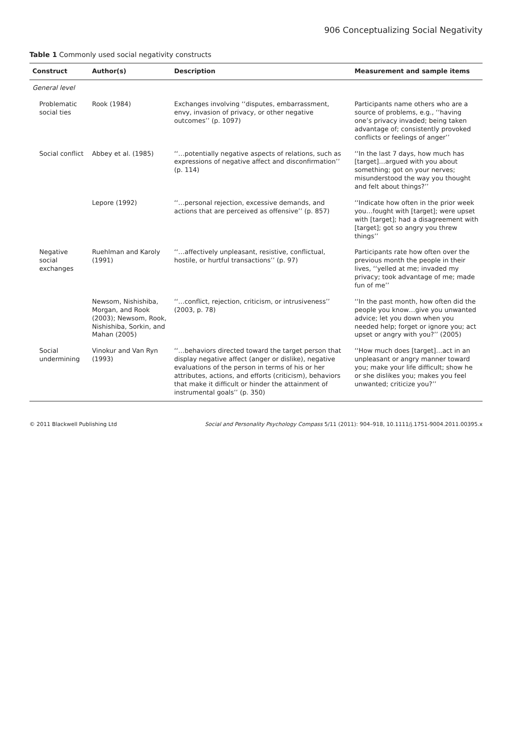906 Conceptualizing Social Negativity
Table 1 Commonly used social negativity constructs
| Construct | Author(s) | Description | Measurement and sample items |
| --- | --- | --- | --- |
| General level | | | |
| Problematic social ties | Rook (1984) | Exchanges involving ‘‘disputes, embarrassment, envy, invasion of privacy, or other negative outcomes’’ (p. 1097) | Participants name others who are a source of problems, e.g., ‘‘having one’s privacy invaded; being taken advantage of; consistently provoked conflicts or feelings of anger’’ |
| Social conflict | Abbey et al. (1985) | ‘‘…potentially negative aspects of relations, such as expressions of negative affect and disconfirmation’’ (p. 114) | ‘‘In the last 7 days, how much has [target]…argued with you about something; got on your nerves; misunderstood the way you thought and felt about things?’’ |
| | Lepore (1992) | ‘‘…personal rejection, excessive demands, and actions that are perceived as offensive’’ (p. 857) | ‘‘Indicate how often in the prior week you…fought with [target]; were upset with [target]; had a disagreement with [target]; got so angry you threw things’’ |
| Negative social exchanges | Ruehlman and Karoly (1991) | ‘‘…affectively unpleasant, resistive, conflictual, hostile, or hurtful transactions’’ (p. 97) | Participants rate how often over the previous month the people in their lives, ‘‘yelled at me; invaded my privacy; took advantage of me; made fun of me’’ |
| | Newsom, Nishishiba, Morgan, and Rook (2003); Newsom, Rook, Nishishiba, Sorkin, and Mahan (2005) | ‘‘…conflict, rejection, criticism, or intrusiveness’’ (2003, p. 78) | ‘‘In the past month, how often did the people you know…give you unwanted advice; let you down when you needed help; forget or ignore you; act upset or angry with you?’’ (2005) |
| Social undermining | Vinokur and Van Ryn (1993) | ‘‘…behaviors directed toward the target person that display negative affect (anger or dislike), negative evaluations of the person in terms of his or her attributes, actions, and efforts (criticism), behaviors that make it difficult or hinder the attainment of instrumental goals’’ (p. 350) | ‘‘How much does [target]…act in an unpleasant or angry manner toward you; make your life difficult; show he or she dislikes you; makes you feel unwanted; criticize you?’’ |
© 2011 Blackwell Publishing Ltd Social and Personality Psychology Compass 5/11 (2011): 904–918, 10.1111/j.1751-9004.2011.00395.x